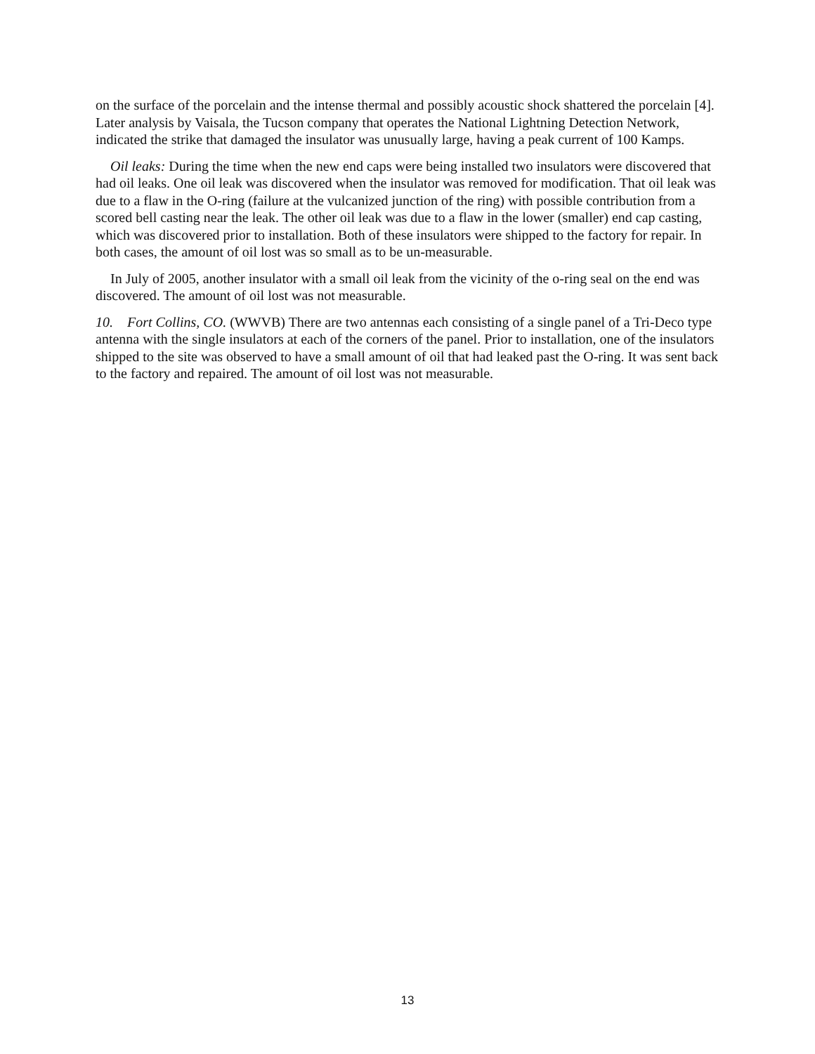on the surface of the porcelain and the intense thermal and possibly acoustic shock shattered the porcelain [4]. Later analysis by Vaisala, the Tucson company that operates the National Lightning Detection Network, indicated the strike that damaged the insulator was unusually large, having a peak current of 100 Kamps.
Oil leaks: During the time when the new end caps were being installed two insulators were discovered that had oil leaks. One oil leak was discovered when the insulator was removed for modification. That oil leak was due to a flaw in the O-ring (failure at the vulcanized junction of the ring) with possible contribution from a scored bell casting near the leak. The other oil leak was due to a flaw in the lower (smaller) end cap casting, which was discovered prior to installation. Both of these insulators were shipped to the factory for repair. In both cases, the amount of oil lost was so small as to be un-measurable.
In July of 2005, another insulator with a small oil leak from the vicinity of the o-ring seal on the end was discovered. The amount of oil lost was not measurable.
10. Fort Collins, CO. (WWVB) There are two antennas each consisting of a single panel of a Tri-Deco type antenna with the single insulators at each of the corners of the panel. Prior to installation, one of the insulators shipped to the site was observed to have a small amount of oil that had leaked past the O-ring. It was sent back to the factory and repaired. The amount of oil lost was not measurable.
13